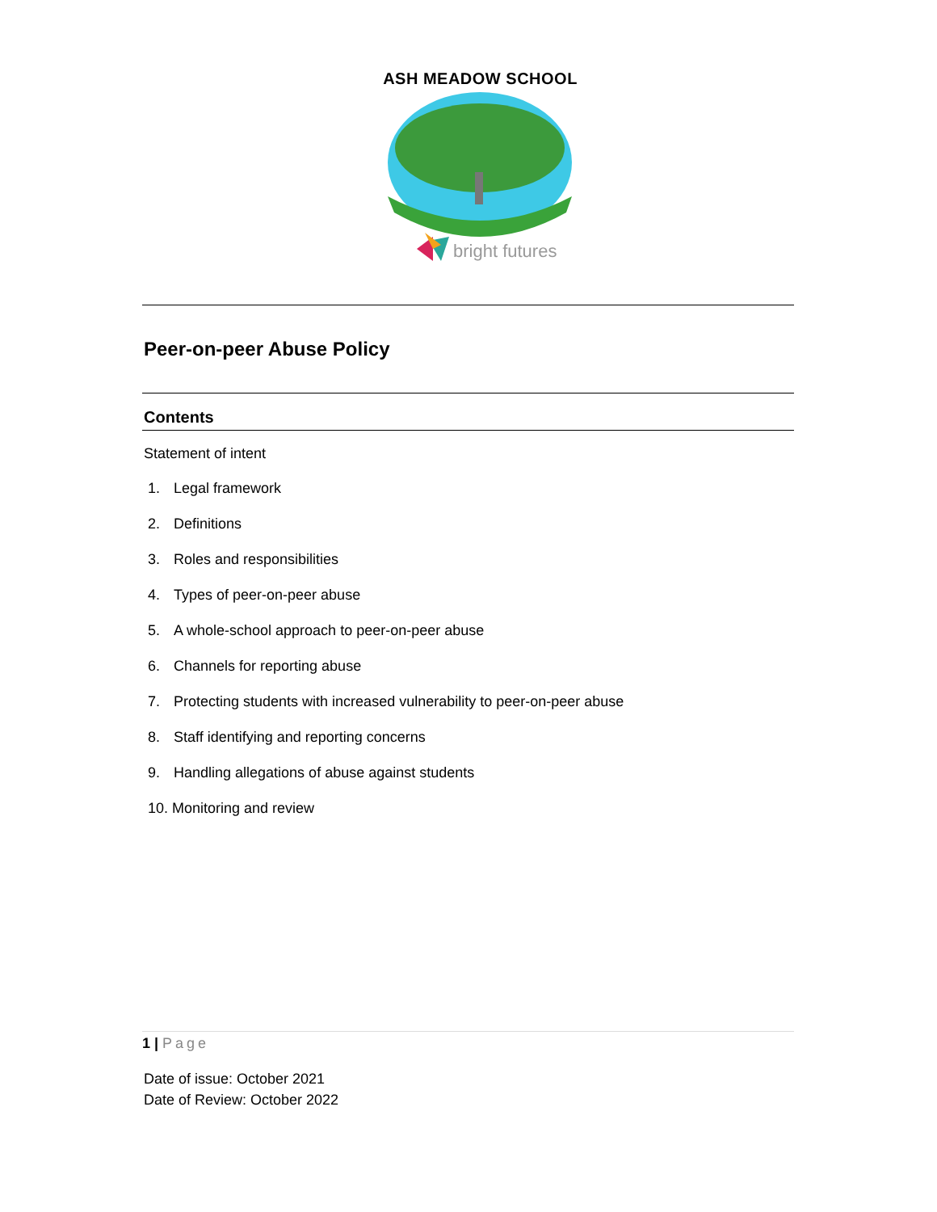ASH MEADOW SCHOOL
bright futures
Peer-on-peer Abuse Policy
Contents
Statement of intent
1. Legal framework
2. Definitions
3. Roles and responsibilities
4. Types of peer-on-peer abuse
5. A whole-school approach to peer-on-peer abuse
6. Channels for reporting abuse
7. Protecting students with increased vulnerability to peer-on-peer abuse
8. Staff identifying and reporting concerns
9. Handling allegations of abuse against students
10. Monitoring and review
1 | Page
Date of issue: October 2021
Date of Review: October 2022